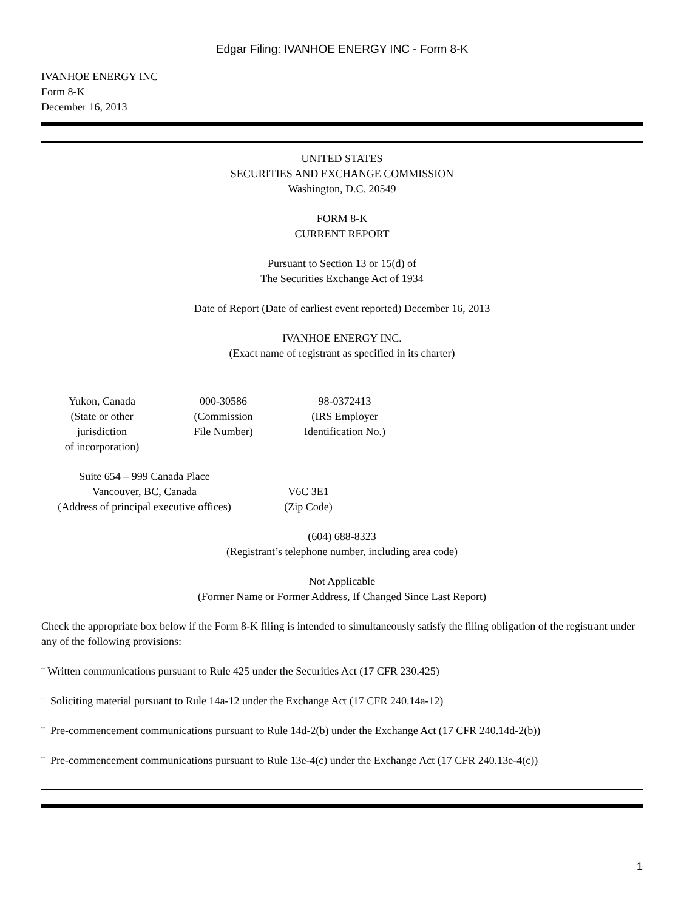Edgar Filing: IVANHOE ENERGY INC - Form 8-K
IVANHOE ENERGY INC
Form 8-K
December 16, 2013
UNITED STATES
SECURITIES AND EXCHANGE COMMISSION
Washington, D.C. 20549
FORM 8-K
CURRENT REPORT
Pursuant to Section 13 or 15(d) of
The Securities Exchange Act of 1934
Date of Report (Date of earliest event reported) December 16, 2013
IVANHOE ENERGY INC.
(Exact name of registrant as specified in its charter)
| Yukon, Canada (State or other jurisdiction of incorporation) | 000-30586 (Commission File Number) | 98-0372413 (IRS Employer Identification No.) |
| Suite 654 – 999 Canada Place Vancouver, BC, Canada (Address of principal executive offices) | V6C 3E1 (Zip Code) |
(604) 688-8323
(Registrant’s telephone number, including area code)
Not Applicable
(Former Name or Former Address, If Changed Since Last Report)
Check the appropriate box below if the Form 8-K filing is intended to simultaneously satisfy the filing obligation of the registrant under any of the following provisions:
¨ Written communications pursuant to Rule 425 under the Securities Act (17 CFR 230.425)
¨ Soliciting material pursuant to Rule 14a-12 under the Exchange Act (17 CFR 240.14a-12)
¨ Pre-commencement communications pursuant to Rule 14d-2(b) under the Exchange Act (17 CFR 240.14d-2(b))
¨ Pre-commencement communications pursuant to Rule 13e-4(c) under the Exchange Act (17 CFR 240.13e-4(c))
1